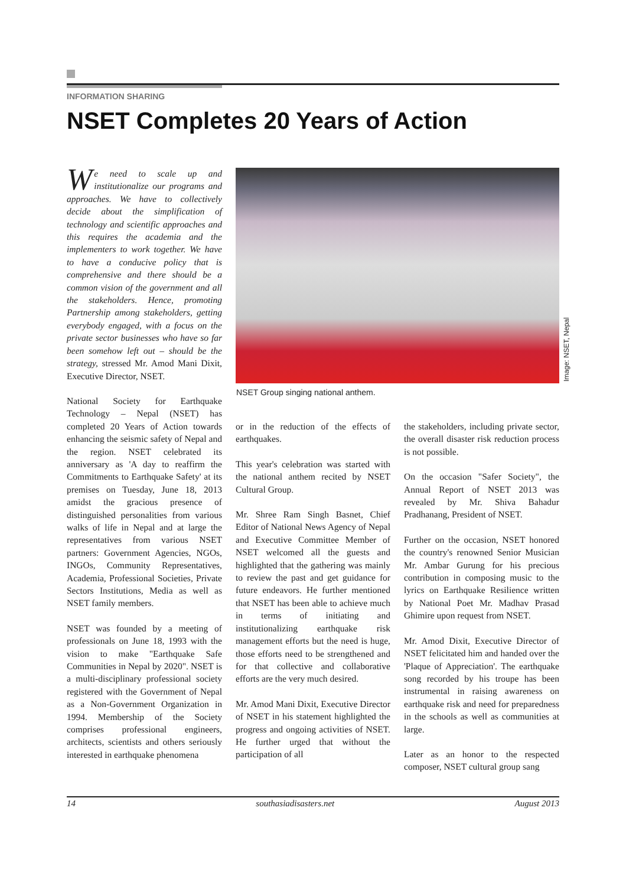INFORMATION SHARING
NSET Completes 20 Years of Action
We need to scale up and institutionalize our programs and approaches. We have to collectively decide about the simplification of technology and scientific approaches and this requires the academia and the implementers to work together. We have to have a conducive policy that is comprehensive and there should be a common vision of the government and all the stakeholders. Hence, promoting Partnership among stakeholders, getting everybody engaged, with a focus on the private sector businesses who have so far been somehow left out – should be the strategy, stressed Mr. Amod Mani Dixit, Executive Director, NSET.
National Society for Earthquake Technology – Nepal (NSET) has completed 20 Years of Action towards enhancing the seismic safety of Nepal and the region. NSET celebrated its anniversary as 'A day to reaffirm the Commitments to Earthquake Safety' at its premises on Tuesday, June 18, 2013 amidst the gracious presence of distinguished personalities from various walks of life in Nepal and at large the representatives from various NSET partners: Government Agencies, NGOs, INGOs, Community Representatives, Academia, Professional Societies, Private Sectors Institutions, Media as well as NSET family members.
NSET was founded by a meeting of professionals on June 18, 1993 with the vision to make "Earthquake Safe Communities in Nepal by 2020". NSET is a multi-disciplinary professional society registered with the Government of Nepal as a Non-Government Organization in 1994. Membership of the Society comprises professional engineers, architects, scientists and others seriously interested in earthquake phenomena
NSET Group singing national anthem.
Image: NSET, Nepal
or in the reduction of the effects of earthquakes.
This year's celebration was started with the national anthem recited by NSET Cultural Group.
Mr. Shree Ram Singh Basnet, Chief Editor of National News Agency of Nepal and Executive Committee Member of NSET welcomed all the guests and highlighted that the gathering was mainly to review the past and get guidance for future endeavors. He further mentioned that NSET has been able to achieve much in terms of initiating and institutionalizing earthquake risk management efforts but the need is huge, those efforts need to be strengthened and for that collective and collaborative efforts are the very much desired.
Mr. Amod Mani Dixit, Executive Director of NSET in his statement highlighted the progress and ongoing activities of NSET. He further urged that without the participation of all
the stakeholders, including private sector, the overall disaster risk reduction process is not possible.
On the occasion "Safer Society", the Annual Report of NSET 2013 was revealed by Mr. Shiva Bahadur Pradhanang, President of NSET.
Further on the occasion, NSET honored the country's renowned Senior Musician Mr. Ambar Gurung for his precious contribution in composing music to the lyrics on Earthquake Resilience written by National Poet Mr. Madhav Prasad Ghimire upon request from NSET.
Mr. Amod Dixit, Executive Director of NSET felicitated him and handed over the 'Plaque of Appreciation'. The earthquake song recorded by his troupe has been instrumental in raising awareness on earthquake risk and need for preparedness in the schools as well as communities at large.
Later as an honor to the respected composer, NSET cultural group sang
14 southasiadisasters.net August 2013